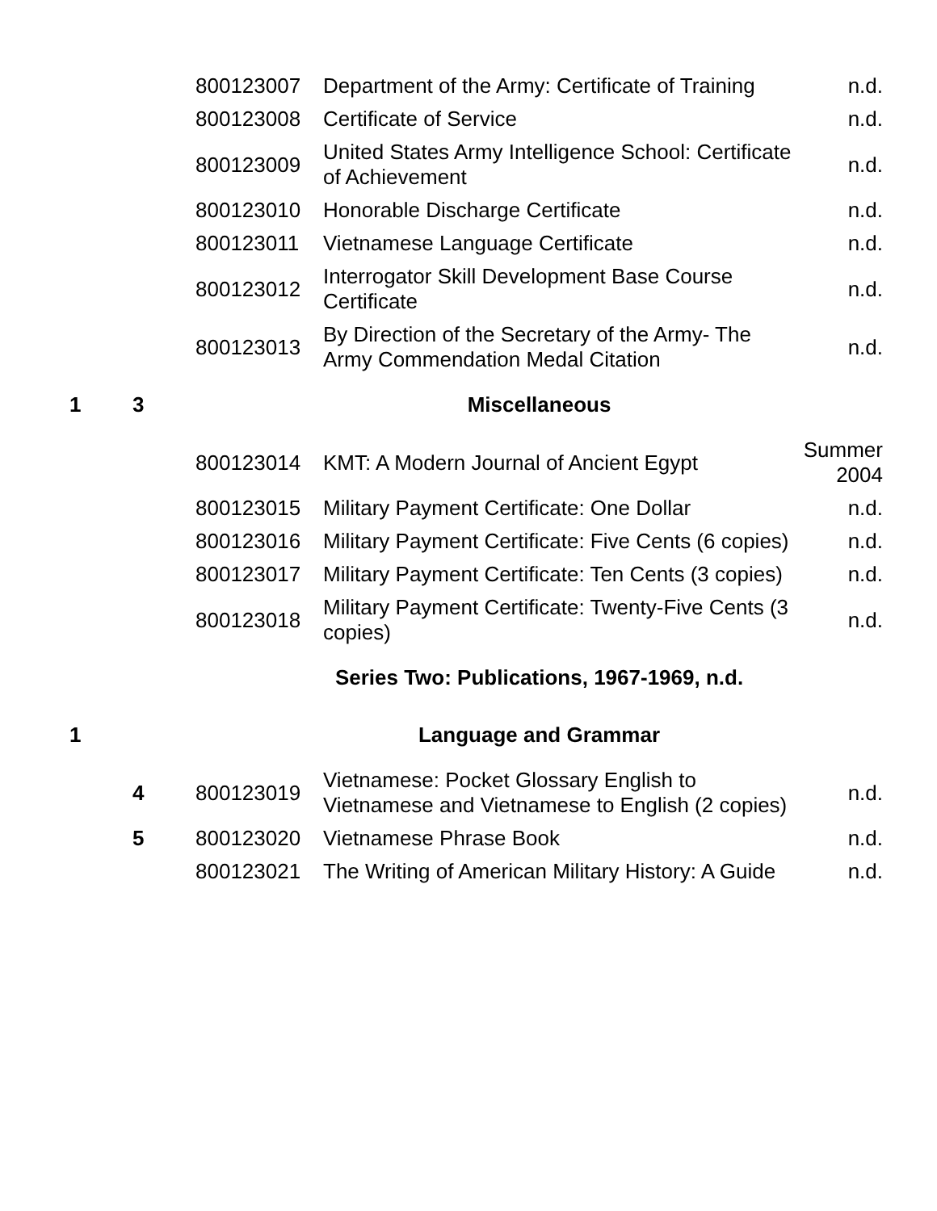| | | 800123007 | Department of the Army: Certificate of Training | n.d. |
| | | 800123008 | Certificate of Service | n.d. |
| | | 800123009 | United States Army Intelligence School: Certificate of Achievement | n.d. |
| | | 800123010 | Honorable Discharge Certificate | n.d. |
| | | 800123011 | Vietnamese Language Certificate | n.d. |
| | | 800123012 | Interrogator Skill Development Base Course Certificate | n.d. |
| | | 800123013 | By Direction of the Secretary of the Army- The Army Commendation Medal Citation | n.d. |
| 1 | 3 | Miscellaneous | | |
| | | 800123014 | KMT: A Modern Journal of Ancient Egypt | Summer 2004 |
| | | 800123015 | Military Payment Certificate: One Dollar | n.d. |
| | | 800123016 | Military Payment Certificate: Five Cents (6 copies) | n.d. |
| | | 800123017 | Military Payment Certificate: Ten Cents (3 copies) | n.d. |
| | | 800123018 | Military Payment Certificate: Twenty-Five Cents (3 copies) | n.d. |
| | | Series Two: Publications, 1967-1969, n.d. | | |
| 1 | | Language and Grammar | | |
| | 4 | 800123019 | Vietnamese: Pocket Glossary English to Vietnamese and Vietnamese to English (2 copies) | n.d. |
| | 5 | 800123020 | Vietnamese Phrase Book | n.d. |
| | | 800123021 | The Writing of American Military History: A Guide | n.d. |